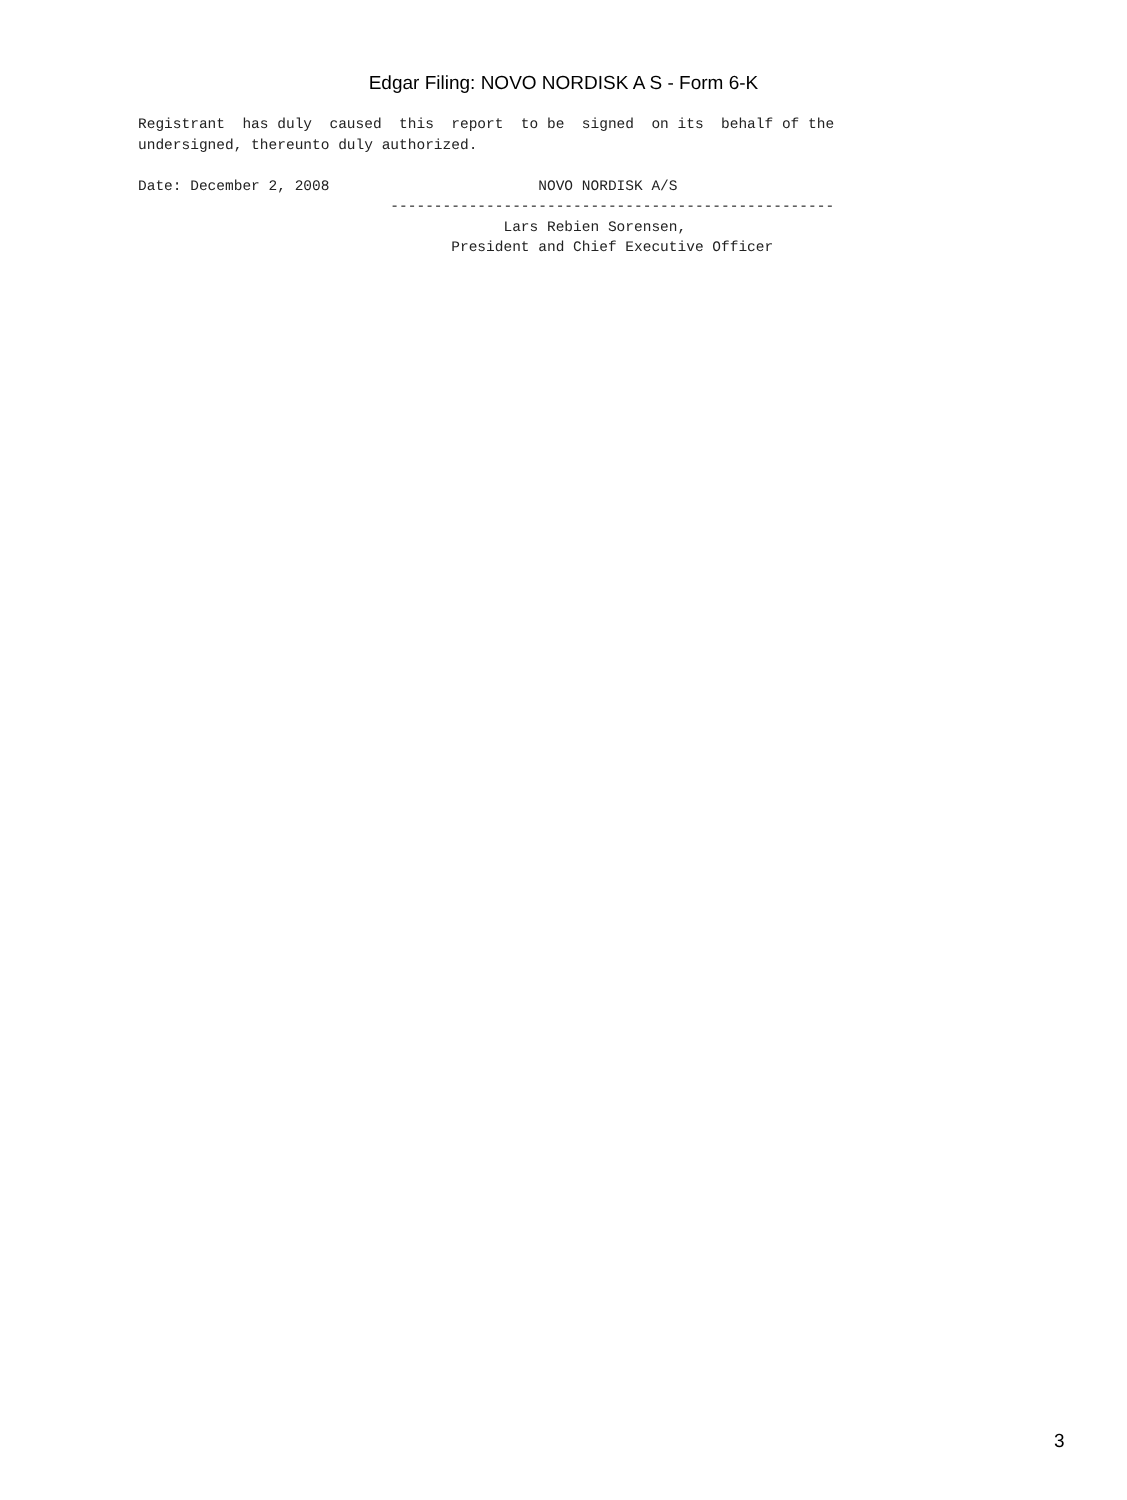Edgar Filing: NOVO NORDISK A S - Form 6-K
Registrant  has duly  caused  this  report  to be  signed  on its  behalf of the
undersigned, thereunto duly authorized.

Date: December 2, 2008                        NOVO NORDISK A/S
                             ---------------------------------------------------
                                          Lars Rebien Sorensen,
                                    President and Chief Executive Officer
3